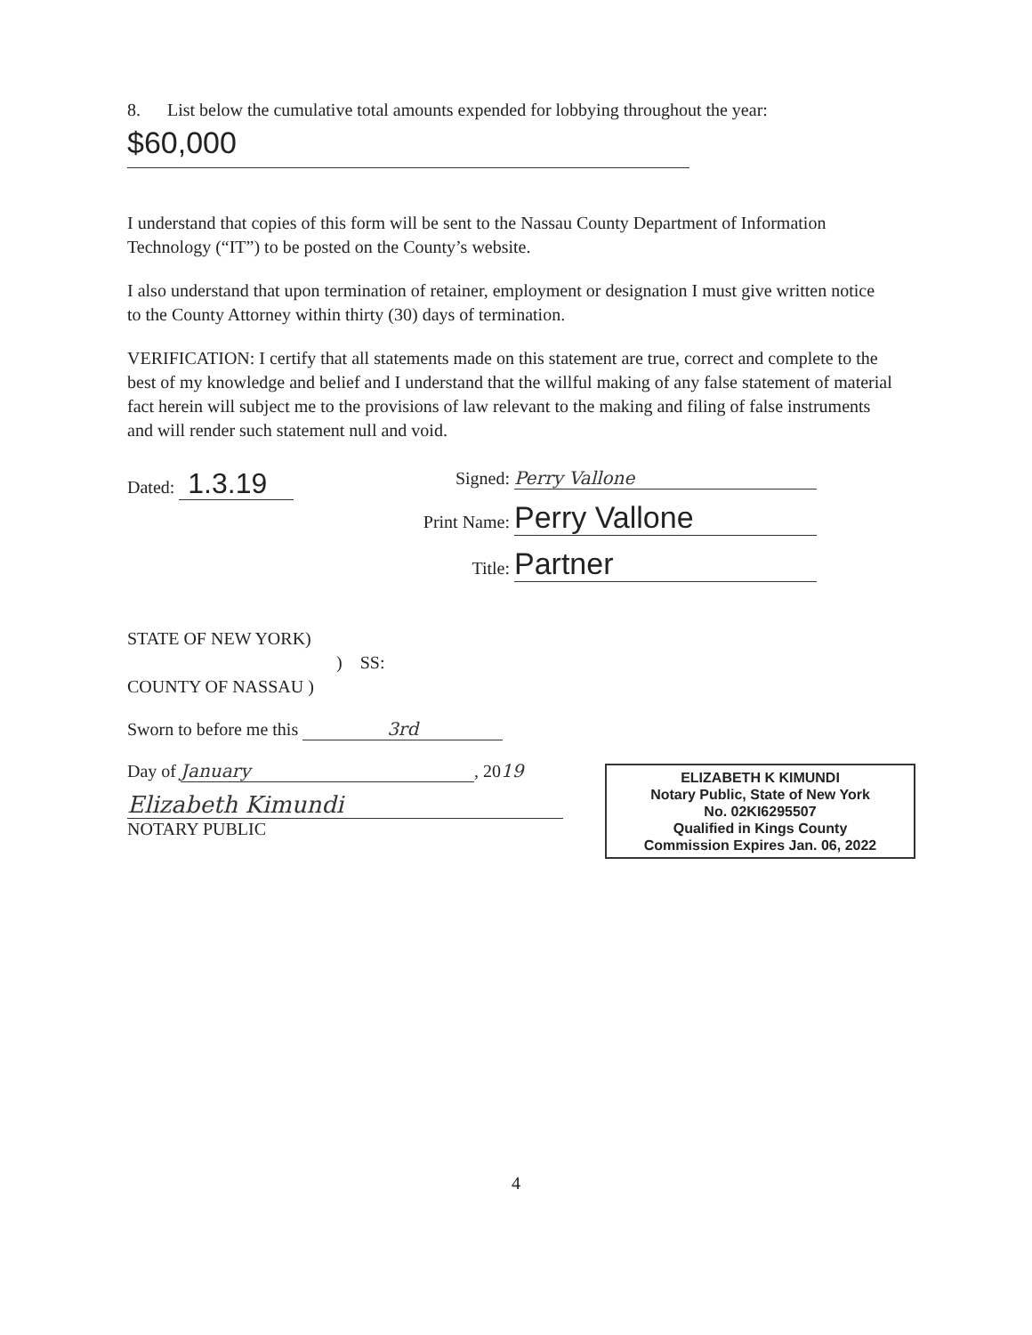8. List below the cumulative total amounts expended for lobbying throughout the year:
$60,000
I understand that copies of this form will be sent to the Nassau County Department of Information Technology (“IT”) to be posted on the County’s website.
I also understand that upon termination of retainer, employment or designation I must give written notice to the County Attorney within thirty (30) days of termination.
VERIFICATION: I certify that all statements made on this statement are true, correct and complete to the best of my knowledge and belief and I understand that the willful making of any false statement of material fact herein will subject me to the provisions of law relevant to the making and filing of false instruments and will render such statement null and void.
Dated: 1.3.19
Signed: Perry Vallone
Print Name: Perry Vallone
Title: Partner
STATE OF NEW YORK)
) SS:
COUNTY OF NASSAU )
Sworn to before me this 3rd
Day of January, 2019
Elizabeth Kimundi
NOTARY PUBLIC
ELIZABETH K KIMUNDI
Notary Public, State of New York
No. 02KI6295507
Qualified in Kings County
Commission Expires Jan. 06, 2022
4